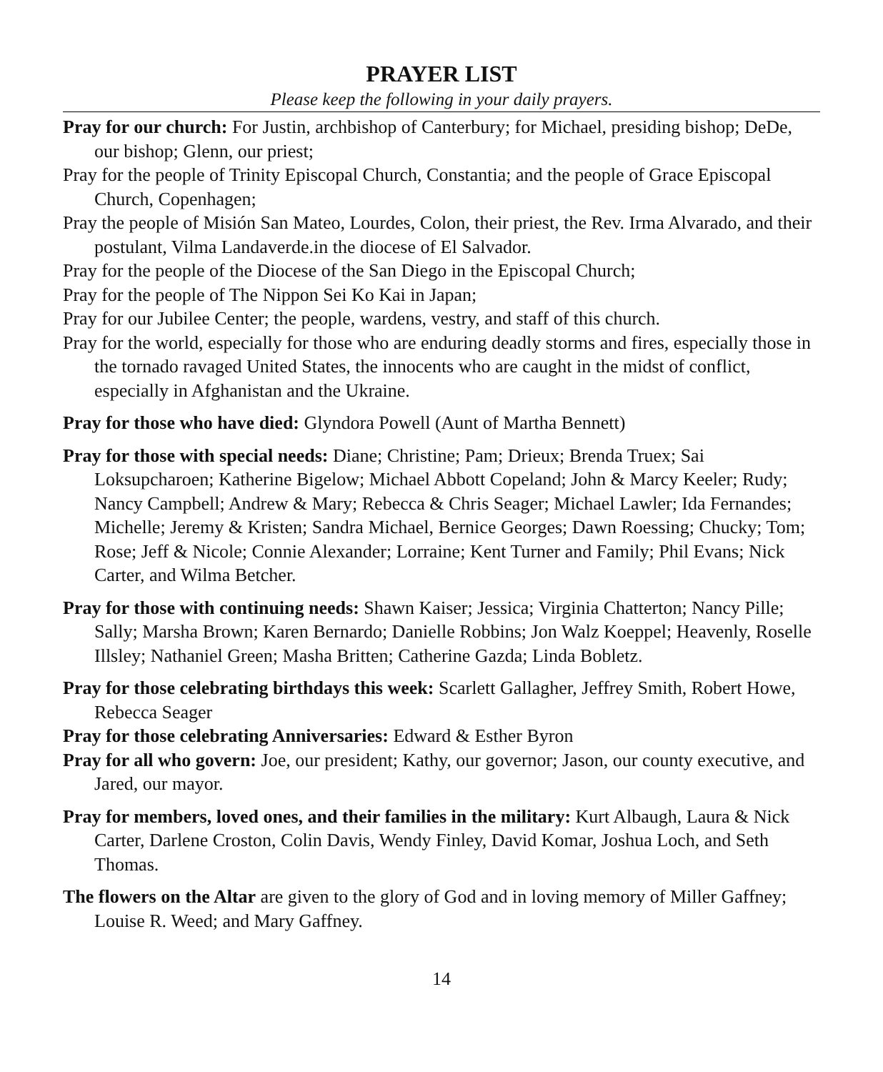PRAYER LIST
Please keep the following in your daily prayers.
Pray for our church: For Justin, archbishop of Canterbury; for Michael, presiding bishop; DeDe, our bishop; Glenn, our priest;
Pray for the people of Trinity Episcopal Church, Constantia; and the people of Grace Episcopal Church, Copenhagen;
Pray the people of Misión San Mateo, Lourdes, Colon, their priest, the Rev. Irma Alvarado, and their postulant, Vilma Landaverde.in the diocese of El Salvador.
Pray for the people of the Diocese of the San Diego in the Episcopal Church;
Pray for the people of The Nippon Sei Ko Kai in Japan;
Pray for our Jubilee Center; the people, wardens, vestry, and staff of this church.
Pray for the world, especially for those who are enduring deadly storms and fires, especially those in the tornado ravaged United States, the innocents who are caught in the midst of conflict, especially in Afghanistan and the Ukraine.
Pray for those who have died: Glyndora Powell (Aunt of Martha Bennett)
Pray for those with special needs: Diane; Christine; Pam; Drieux; Brenda Truex; Sai Loksupcharoen; Katherine Bigelow; Michael Abbott Copeland; John & Marcy Keeler; Rudy; Nancy Campbell; Andrew & Mary; Rebecca & Chris Seager; Michael Lawler; Ida Fernandes; Michelle; Jeremy & Kristen; Sandra Michael, Bernice Georges; Dawn Roessing; Chucky; Tom; Rose; Jeff & Nicole; Connie Alexander; Lorraine; Kent Turner and Family; Phil Evans; Nick Carter, and Wilma Betcher.
Pray for those with continuing needs: Shawn Kaiser; Jessica; Virginia Chatterton; Nancy Pille; Sally; Marsha Brown; Karen Bernardo; Danielle Robbins; Jon Walz Koeppel; Heavenly, Roselle Illsley; Nathaniel Green; Masha Britten; Catherine Gazda; Linda Bobletz.
Pray for those celebrating birthdays this week: Scarlett Gallagher, Jeffrey Smith, Robert Howe, Rebecca Seager
Pray for those celebrating Anniversaries: Edward & Esther Byron
Pray for all who govern: Joe, our president; Kathy, our governor; Jason, our county executive, and Jared, our mayor.
Pray for members, loved ones, and their families in the military: Kurt Albaugh, Laura & Nick Carter, Darlene Croston, Colin Davis, Wendy Finley, David Komar, Joshua Loch, and Seth Thomas.
The flowers on the Altar are given to the glory of God and in loving memory of Miller Gaffney; Louise R. Weed; and Mary Gaffney.
14